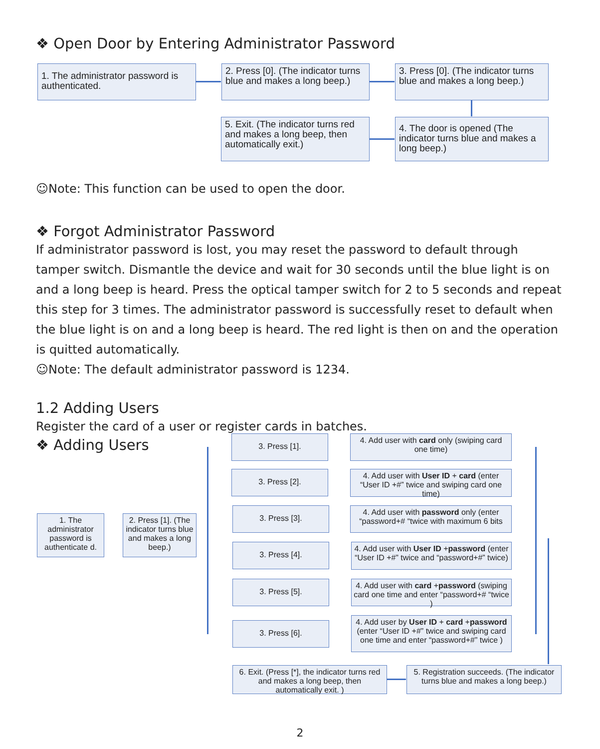❖ Open Door by Entering Administrator Password
☺Note: This function can be used to open the door.
❖ Forgot Administrator Password
If administrator password is lost, you may reset the password to default through tamper switch. Dismantle the device and wait for 30 seconds until the blue light is on and a long beep is heard. Press the optical tamper switch for 2 to 5 seconds and repeat this step for 3 times. The administrator password is successfully reset to default when the blue light is on and a long beep is heard. The red light is then on and the operation is quitted automatically.
☺Note: The default administrator password is 1234.
1.2 Adding Users
Register the card of a user or register cards in batches.
❖ Adding Users
1. The administrator password is authenticated.
2. Press [0]. (The indicator turns blue and makes a long beep.)
3. Press [0]. (The indicator turns blue and makes a long beep.)
4. The door is opened (The indicator turns blue and makes a long beep.)
5. Exit. (The indicator turns red and makes a long beep, then automatically exit.)
1. The administrator password is authenticate d.
2. Press [1]. (The indicator turns blue and makes a long beep.)
3. Press [1].
4. Add user with card only (swiping card one time)
3. Press [2].
4. Add user with User ID + card (enter “User ID +#” twice and swiping card one time)
3. Press [3].
4. Add user with password only (enter “password+# “twice with maximum 6 bits
3. Press [4].
4. Add user with User ID +password (enter “User ID +#” twice and “password+#” twice)
3. Press [5].
4. Add user with card +password (swiping card one time and enter “password+# “twice )
3. Press [6].
4. Add user by User ID + card +password (enter “User ID +#” twice and swiping card one time and enter “password+#” twice )
6. Exit. (Press [*], the indicator turns red and makes a long beep, then automatically exit. )
5. Registration succeeds. (The indicator turns blue and makes a long beep.)
2